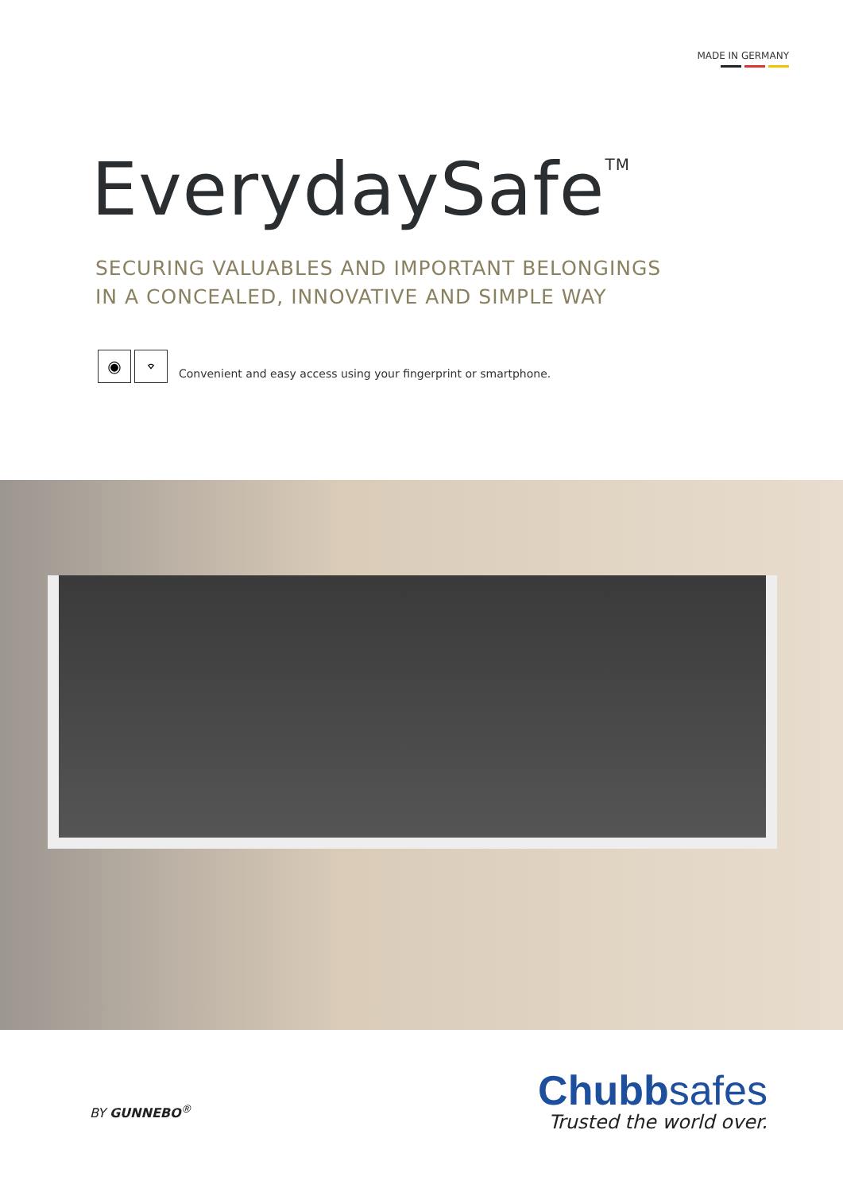MADE IN GERMANY
EverydaySafe<sup>TM</sup>
SECURING VALUABLES AND IMPORTANT BELONGINGS
IN A CONCEALED, INNOVATIVE AND SIMPLE WAY
◉ ⌔
Convenient and easy access using your fingerprint or smartphone.
BY GUNNEBO<sup>®</sup>
Chubbsafes
Trusted the world over.